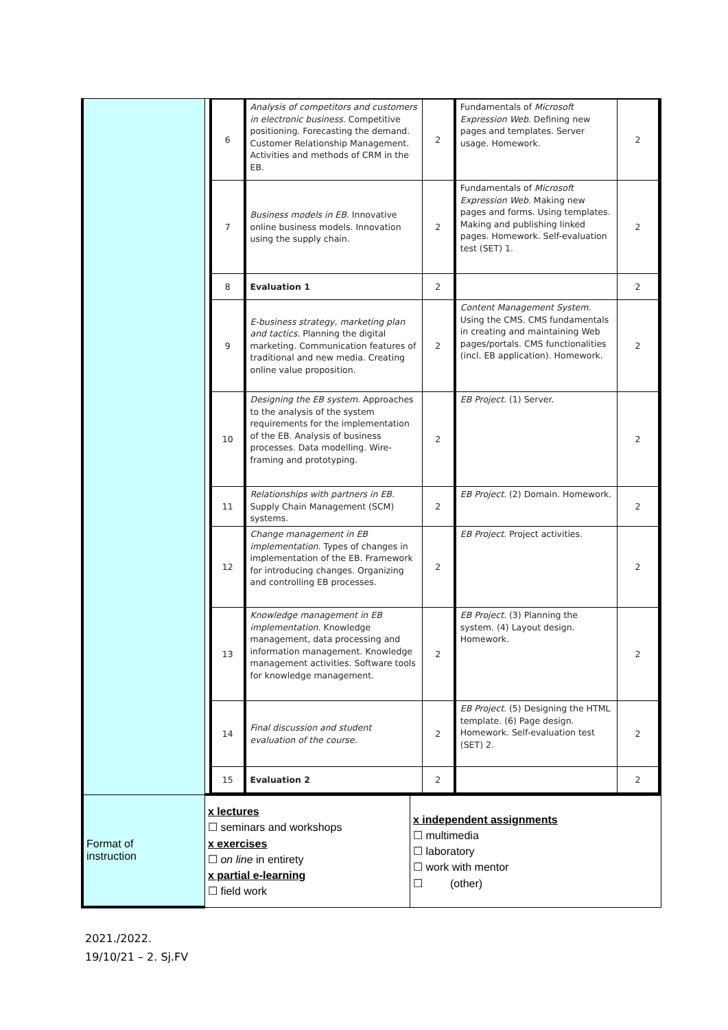| | / 6 / Analysis of competitors and customers in electronic business. Competitive positioning. Forecasting the demand. Customer Relationship Management. Activities and methods of CRM in the EB. / 2 / Fundamentals of Microsoft Expression Web . Defining new pages and templates. Server usage. Homework. / 2 / / 7 / Business models in EB. Innovative online business models. Innovation using the supply chain. / 2 / Fundamentals of Microsoft Expression Web . Making new pages and forms. Using templates. Making and publishing linked pages. Homework. Self-evaluation test (SET) 1. / 2 / / 8 / Evaluation 1 / 2 / / 2 / / 9 / E-business strategy, marketing plan and tactics. Planning the digital marketing. Communication features of traditional and new media. Creating online value proposition. / 2 / Content Management System. Using the CMS. CMS fundamentals in creating and maintaining Web pages/portals. CMS functionalities (incl. EB application). Homework. / 2 / / 10 / Designing the EB system. Approaches to the analysis of the system requirements for the implementation of the EB. Analysis of business processes. Data modelling. Wire-framing and prototyping. / 2 / EB Project. (1) Server. / 2 / / 11 / Relationships with partners in EB. Supply Chain Management (SCM) systems. / 2 / EB Project. (2) Domain. Homework. / 2 / / 12 / Change management in EB implementation. Types of changes in implementation of the EB. Framework for introducing changes. Organizing and controlling EB processes. / 2 / EB Project. Project activities. / 2 / / 13 / Knowledge management in EB implementation. Knowledge management, data processing and information management. Knowledge management activities. Software tools for knowledge management. / 2 / EB Project. (3) Planning the system. (4) Layout design. Homework. / 2 / / 14 / Final discussion and student evaluation of the course. / 2 / EB Project. (5) Designing the HTML template. (6) Page design. Homework. Self-evaluation test (SET) 2. / 2 / / 15 / Evaluation 2 / 2 / / 2 / | |
| Format of instruction | x lectures ☐ seminars and workshops x exercises ☐ on line in entirety x partial e-learning ☐ field work | x independent assignments ☐ multimedia ☐ laboratory ☐ work with mentor ☐ (other) |
2021./2022.
19/10/21 – 2. Sj.FV